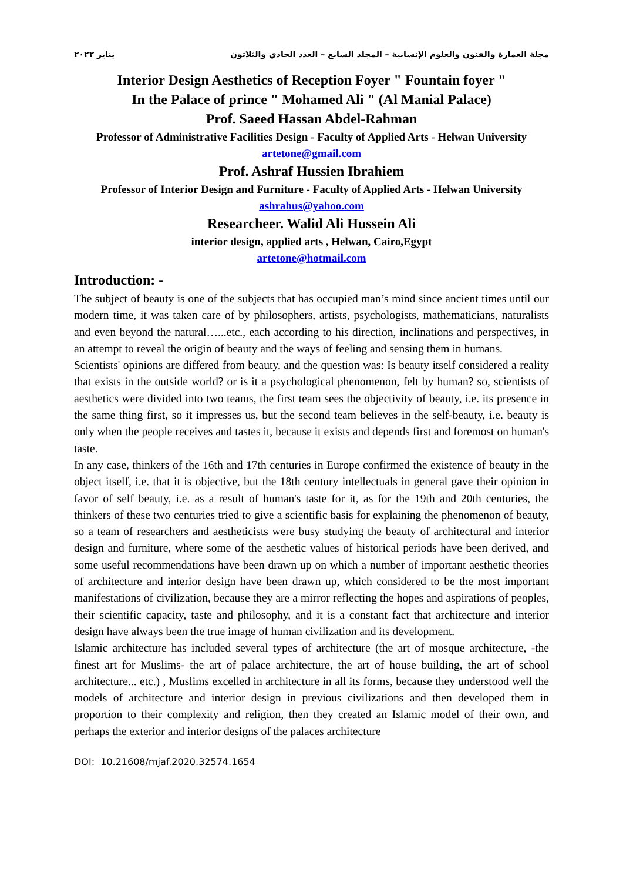مجلة العمارة والفنون والعلوم الإنسانية – المجلد السابع – العدد الحادي والثلاثون يناير ٢٠٢٢
Interior Design Aesthetics of Reception Foyer " Fountain foyer "
In the Palace of prince " Mohamed Ali " (Al Manial Palace)
Prof. Saeed Hassan Abdel-Rahman
Professor of Administrative Facilities Design - Faculty of Applied Arts - Helwan University
artetone@gmail.com
Prof. Ashraf Hussien Ibrahiem
Professor of Interior Design and Furniture - Faculty of Applied Arts - Helwan University
ashrahus@yahoo.com
Researcheer. Walid Ali Hussein Ali
interior design, applied arts , Helwan, Cairo,Egypt
artetone@hotmail.com
Introduction: -
The subject of beauty is one of the subjects that has occupied man’s mind since ancient times until our modern time, it was taken care of by philosophers, artists, psychologists, mathematicians, naturalists and even beyond the natural…...etc., each according to his direction, inclinations and perspectives, in an attempt to reveal the origin of beauty and the ways of feeling and sensing them in humans.
Scientists' opinions are differed from beauty, and the question was: Is beauty itself considered a reality that exists in the outside world? or is it a psychological phenomenon, felt by human? so, scientists of aesthetics were divided into two teams, the first team sees the objectivity of beauty, i.e. its presence in the same thing first, so it impresses us, but the second team believes in the self-beauty, i.e. beauty is only when the people receives and tastes it, because it exists and depends first and foremost on human's taste.
In any case, thinkers of the 16th and 17th centuries in Europe confirmed the existence of beauty in the object itself, i.e. that it is objective, but the 18th century intellectuals in general gave their opinion in favor of self beauty, i.e. as a result of human's taste for it, as for the 19th and 20th centuries, the thinkers of these two centuries tried to give a scientific basis for explaining the phenomenon of beauty, so a team of researchers and aestheticists were busy studying the beauty of architectural and interior design and furniture, where some of the aesthetic values of historical periods have been derived, and some useful recommendations have been drawn up on which a number of important aesthetic theories of architecture and interior design have been drawn up, which considered to be the most important manifestations of civilization, because they are a mirror reflecting the hopes and aspirations of peoples, their scientific capacity, taste and philosophy, and it is a constant fact that architecture and interior design have always been the true image of human civilization and its development.
Islamic architecture has included several types of architecture (the art of mosque architecture, -the finest art for Muslims- the art of palace architecture, the art of house building, the art of school architecture... etc.) , Muslims excelled in architecture in all its forms, because they understood well the models of architecture and interior design in previous civilizations and then developed them in proportion to their complexity and religion, then they created an Islamic model of their own, and perhaps the exterior and interior designs of the palaces architecture
DOI: 10.21608/mjaf.2020.32574.1654